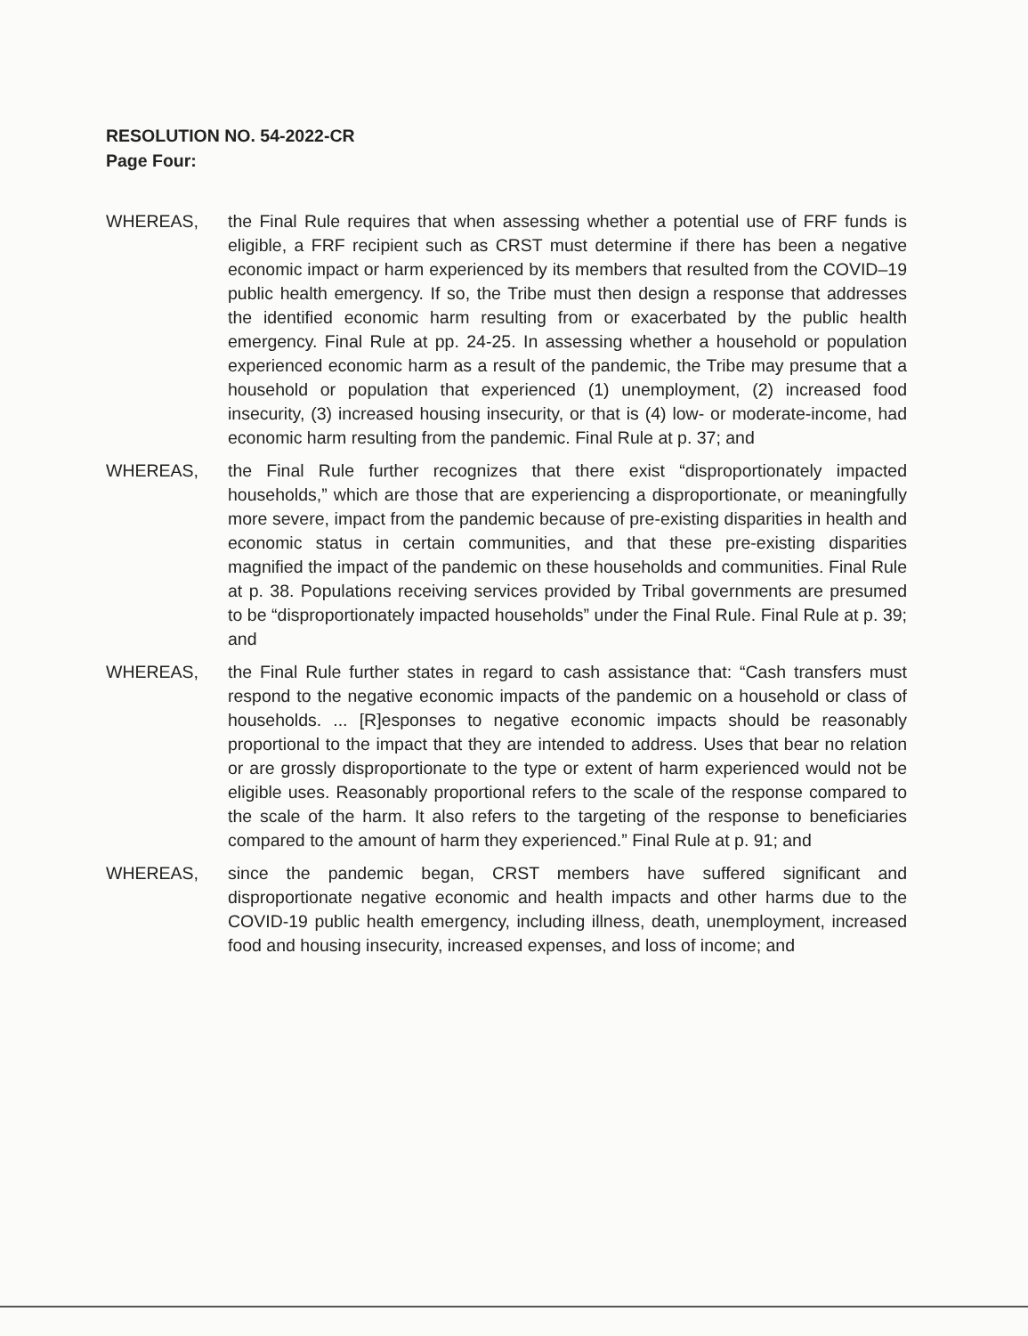RESOLUTION NO. 54-2022-CR
Page Four:
WHEREAS, the Final Rule requires that when assessing whether a potential use of FRF funds is eligible, a FRF recipient such as CRST must determine if there has been a negative economic impact or harm experienced by its members that resulted from the COVID–19 public health emergency. If so, the Tribe must then design a response that addresses the identified economic harm resulting from or exacerbated by the public health emergency. Final Rule at pp. 24-25. In assessing whether a household or population experienced economic harm as a result of the pandemic, the Tribe may presume that a household or population that experienced (1) unemployment, (2) increased food insecurity, (3) increased housing insecurity, or that is (4) low- or moderate-income, had economic harm resulting from the pandemic. Final Rule at p. 37; and
WHEREAS, the Final Rule further recognizes that there exist “disproportionately impacted households,” which are those that are experiencing a disproportionate, or meaningfully more severe, impact from the pandemic because of pre-existing disparities in health and economic status in certain communities, and that these pre-existing disparities magnified the impact of the pandemic on these households and communities. Final Rule at p. 38. Populations receiving services provided by Tribal governments are presumed to be “disproportionately impacted households” under the Final Rule. Final Rule at p. 39; and
WHEREAS, the Final Rule further states in regard to cash assistance that: “Cash transfers must respond to the negative economic impacts of the pandemic on a household or class of households. ... [R]esponses to negative economic impacts should be reasonably proportional to the impact that they are intended to address. Uses that bear no relation or are grossly disproportionate to the type or extent of harm experienced would not be eligible uses. Reasonably proportional refers to the scale of the response compared to the scale of the harm. It also refers to the targeting of the response to beneficiaries compared to the amount of harm they experienced.” Final Rule at p. 91; and
WHEREAS, since the pandemic began, CRST members have suffered significant and disproportionate negative economic and health impacts and other harms due to the COVID-19 public health emergency, including illness, death, unemployment, increased food and housing insecurity, increased expenses, and loss of income; and